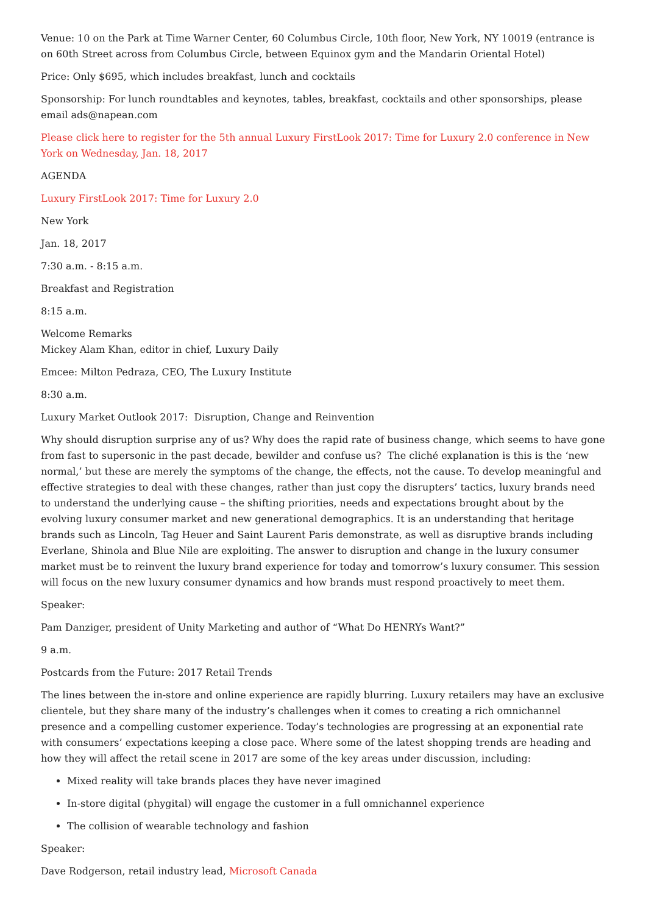Venue: 10 on the Park at Time Warner Center, 60 Columbus Circle, 10th floor, New York, NY 10019 (entrance is on 60th Street across from Columbus Circle, between Equinox gym and the Mandarin Oriental Hotel)
Price: Only $695, which includes breakfast, lunch and cocktails
Sponsorship: For lunch roundtables and keynotes, tables, breakfast, cocktails and other sponsorships, please email ads@napean.com
Please click here to register for the 5th annual Luxury FirstLook 2017: Time for Luxury 2.0 conference in New York on Wednesday, Jan. 18, 2017
AGENDA
Luxury FirstLook 2017: Time for Luxury 2.0
New York
Jan. 18, 2017
7:30 a.m. - 8:15 a.m.
Breakfast and Registration
8:15 a.m.
Welcome Remarks
Mickey Alam Khan, editor in chief, Luxury Daily
Emcee: Milton Pedraza, CEO, The Luxury Institute
8:30 a.m.
Luxury Market Outlook 2017: Disruption, Change and Reinvention
Why should disruption surprise any of us? Why does the rapid rate of business change, which seems to have gone from fast to supersonic in the past decade, bewilder and confuse us? The cliché explanation is this is the ‘new normal,’ but these are merely the symptoms of the change, the effects, not the cause. To develop meaningful and effective strategies to deal with these changes, rather than just copy the disrupters’ tactics, luxury brands need to understand the underlying cause – the shifting priorities, needs and expectations brought about by the evolving luxury consumer market and new generational demographics. It is an understanding that heritage brands such as Lincoln, Tag Heuer and Saint Laurent Paris demonstrate, as well as disruptive brands including Everlane, Shinola and Blue Nile are exploiting. The answer to disruption and change in the luxury consumer market must be to reinvent the luxury brand experience for today and tomorrow’s luxury consumer. This session will focus on the new luxury consumer dynamics and how brands must respond proactively to meet them.
Speaker:
Pam Danziger, president of Unity Marketing and author of “What Do HENRYs Want?”
9 a.m.
Postcards from the Future: 2017 Retail Trends
The lines between the in-store and online experience are rapidly blurring. Luxury retailers may have an exclusive clientele, but they share many of the industry’s challenges when it comes to creating a rich omnichannel presence and a compelling customer experience. Today’s technologies are progressing at an exponential rate with consumers’ expectations keeping a close pace. Where some of the latest shopping trends are heading and how they will affect the retail scene in 2017 are some of the key areas under discussion, including:
Mixed reality will take brands places they have never imagined
In-store digital (phygital) will engage the customer in a full omnichannel experience
The collision of wearable technology and fashion
Speaker:
Dave Rodgerson, retail industry lead, Microsoft Canada